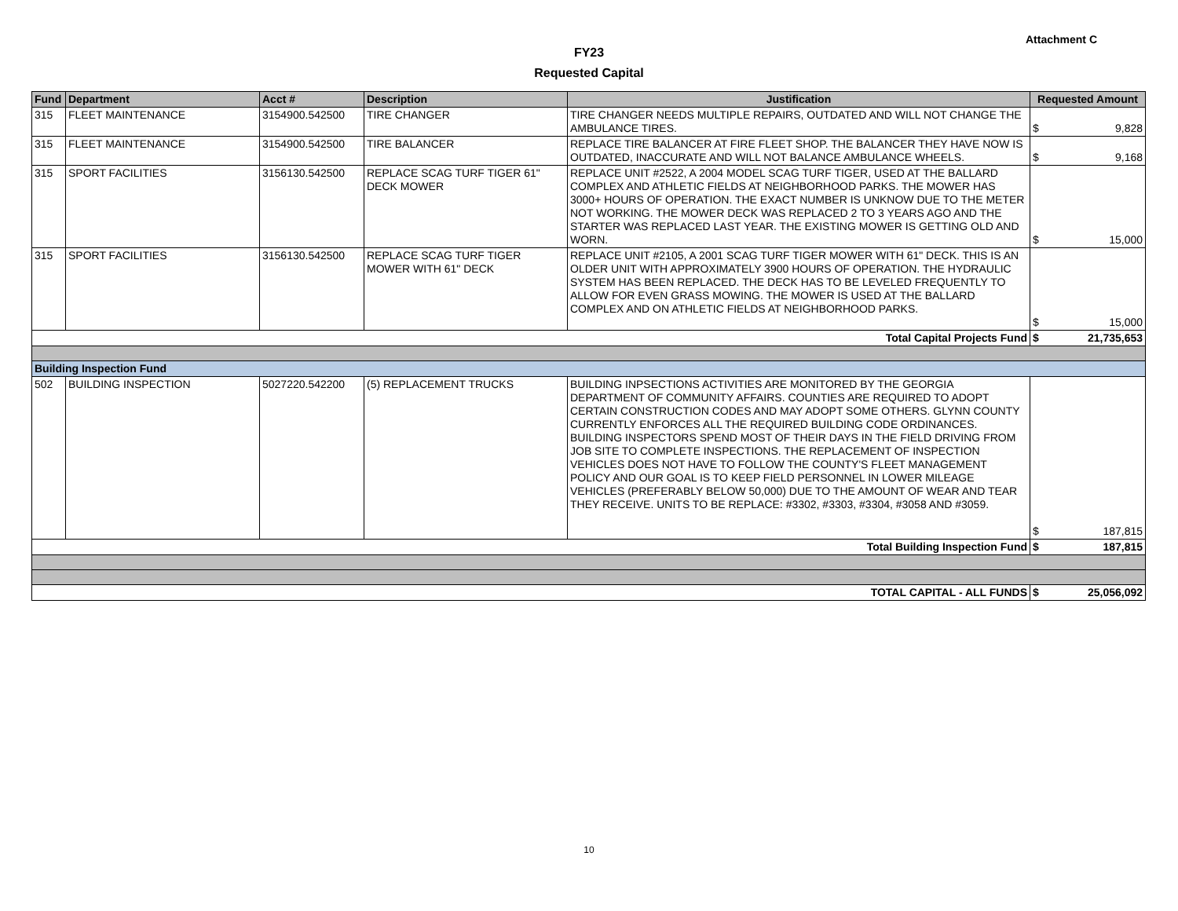Attachment C
FY23
Requested Capital
| Fund | Department | Acct # | Description | Justification | Requested Amount |
| --- | --- | --- | --- | --- | --- |
| 315 | FLEET MAINTENANCE | 3154900.542500 | TIRE CHANGER | TIRE CHANGER NEEDS MULTIPLE REPAIRS, OUTDATED AND WILL NOT CHANGE THE AMBULANCE TIRES. | $ 9,828 |
| 315 | FLEET MAINTENANCE | 3154900.542500 | TIRE BALANCER | REPLACE TIRE BALANCER AT FIRE FLEET SHOP. THE BALANCER THEY HAVE NOW IS OUTDATED, INACCURATE AND WILL NOT BALANCE AMBULANCE WHEELS. | $ 9,168 |
| 315 | SPORT FACILITIES | 3156130.542500 | REPLACE SCAG TURF TIGER 61" DECK MOWER | REPLACE UNIT #2522, A 2004 MODEL SCAG TURF TIGER, USED AT THE BALLARD COMPLEX AND ATHLETIC FIELDS AT NEIGHBORHOOD PARKS. THE MOWER HAS 3000+ HOURS OF OPERATION. THE EXACT NUMBER IS UNKNOW DUE TO THE METER NOT WORKING. THE MOWER DECK WAS REPLACED 2 TO 3 YEARS AGO AND THE STARTER WAS REPLACED LAST YEAR. THE EXISTING MOWER IS GETTING OLD AND WORN. | $ 15,000 |
| 315 | SPORT FACILITIES | 3156130.542500 | REPLACE SCAG TURF TIGER MOWER WITH 61" DECK | REPLACE UNIT #2105, A 2001 SCAG TURF TIGER MOWER WITH 61" DECK. THIS IS AN OLDER UNIT WITH APPROXIMATELY 3900 HOURS OF OPERATION. THE HYDRAULIC SYSTEM HAS BEEN REPLACED. THE DECK HAS TO BE LEVELED FREQUENTLY TO ALLOW FOR EVEN GRASS MOWING. THE MOWER IS USED AT THE BALLARD COMPLEX AND ON ATHLETIC FIELDS AT NEIGHBORHOOD PARKS. | $ 15,000 |
| Total Capital Projects Fund | | | | | 21,735,653 $ |
| Building Inspection Fund | | | | | |
| 502 | BUILDING INSPECTION | 5027220.542200 | (5) REPLACEMENT TRUCKS | BUILDING INPSECTIONS ACTIVITIES ARE MONITORED BY THE GEORGIA DEPARTMENT OF COMMUNITY AFFAIRS. COUNTIES ARE REQUIRED TO ADOPT CERTAIN CONSTRUCTION CODES AND MAY ADOPT SOME OTHERS. GLYNN COUNTY CURRENTLY ENFORCES ALL THE REQUIRED BUILDING CODE ORDINANCES. BUILDING INSPECTORS SPEND MOST OF THEIR DAYS IN THE FIELD DRIVING FROM JOB SITE TO COMPLETE INSPECTIONS. THE REPLACEMENT OF INSPECTION VEHICLES DOES NOT HAVE TO FOLLOW THE COUNTY'S FLEET MANAGEMENT POLICY AND OUR GOAL IS TO KEEP FIELD PERSONNEL IN LOWER MILEAGE VEHICLES (PREFERABLY BELOW 50,000) DUE TO THE AMOUNT OF WEAR AND TEAR THEY RECEIVE. UNITS TO BE REPLACE: #3302, #3303, #3304, #3058 AND #3059. | $ 187,815 |
| Total Building Inspection Fund | | | | | 187,815 $ |
| TOTAL CAPITAL - ALL FUNDS | | | | | 25,056,092 $ |
10